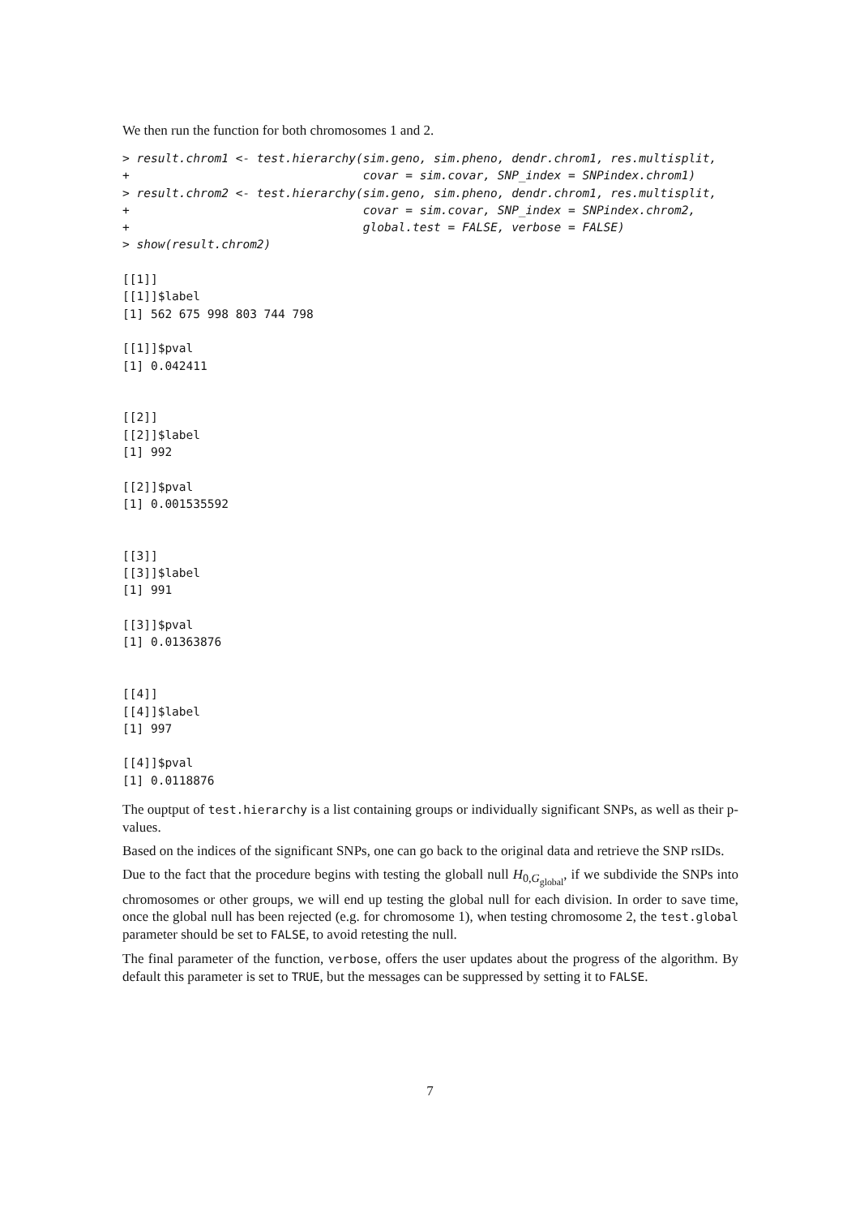We then run the function for both chromosomes 1 and 2.
> result.chrom1 <- test.hierarchy(sim.geno, sim.pheno, dendr.chrom1, res.multisplit,
+                                 covar = sim.covar, SNP_index = SNPindex.chrom1)
> result.chrom2 <- test.hierarchy(sim.geno, sim.pheno, dendr.chrom1, res.multisplit,
+                                 covar = sim.covar, SNP_index = SNPindex.chrom2,
+                                 global.test = FALSE, verbose = FALSE)
> show(result.chrom2)

[[1]]
[[1]]$label
[1] 562 675 998 803 744 798

[[1]]$pval
[1] 0.042411


[[2]]
[[2]]$label
[1] 992

[[2]]$pval
[1] 0.001535592


[[3]]
[[3]]$label
[1] 991

[[3]]$pval
[1] 0.01363876


[[4]]
[[4]]$label
[1] 997

[[4]]$pval
[1] 0.0118876
The ouptput of test.hierarchy is a list containing groups or individually significant SNPs, as well as their p-values.
Based on the indices of the significant SNPs, one can go back to the original data and retrieve the SNP rsIDs.
Due to the fact that the procedure begins with testing the globall null H<sub>0,G<sub>global</sub></sub>, if we subdivide the SNPs into chromosomes or other groups, we will end up testing the global null for each division. In order to save time, once the global null has been rejected (e.g. for chromosome 1), when testing chromosome 2, the test.global parameter should be set to FALSE, to avoid retesting the null.
The final parameter of the function, verbose, offers the user updates about the progress of the algorithm. By default this parameter is set to TRUE, but the messages can be suppressed by setting it to FALSE.
7